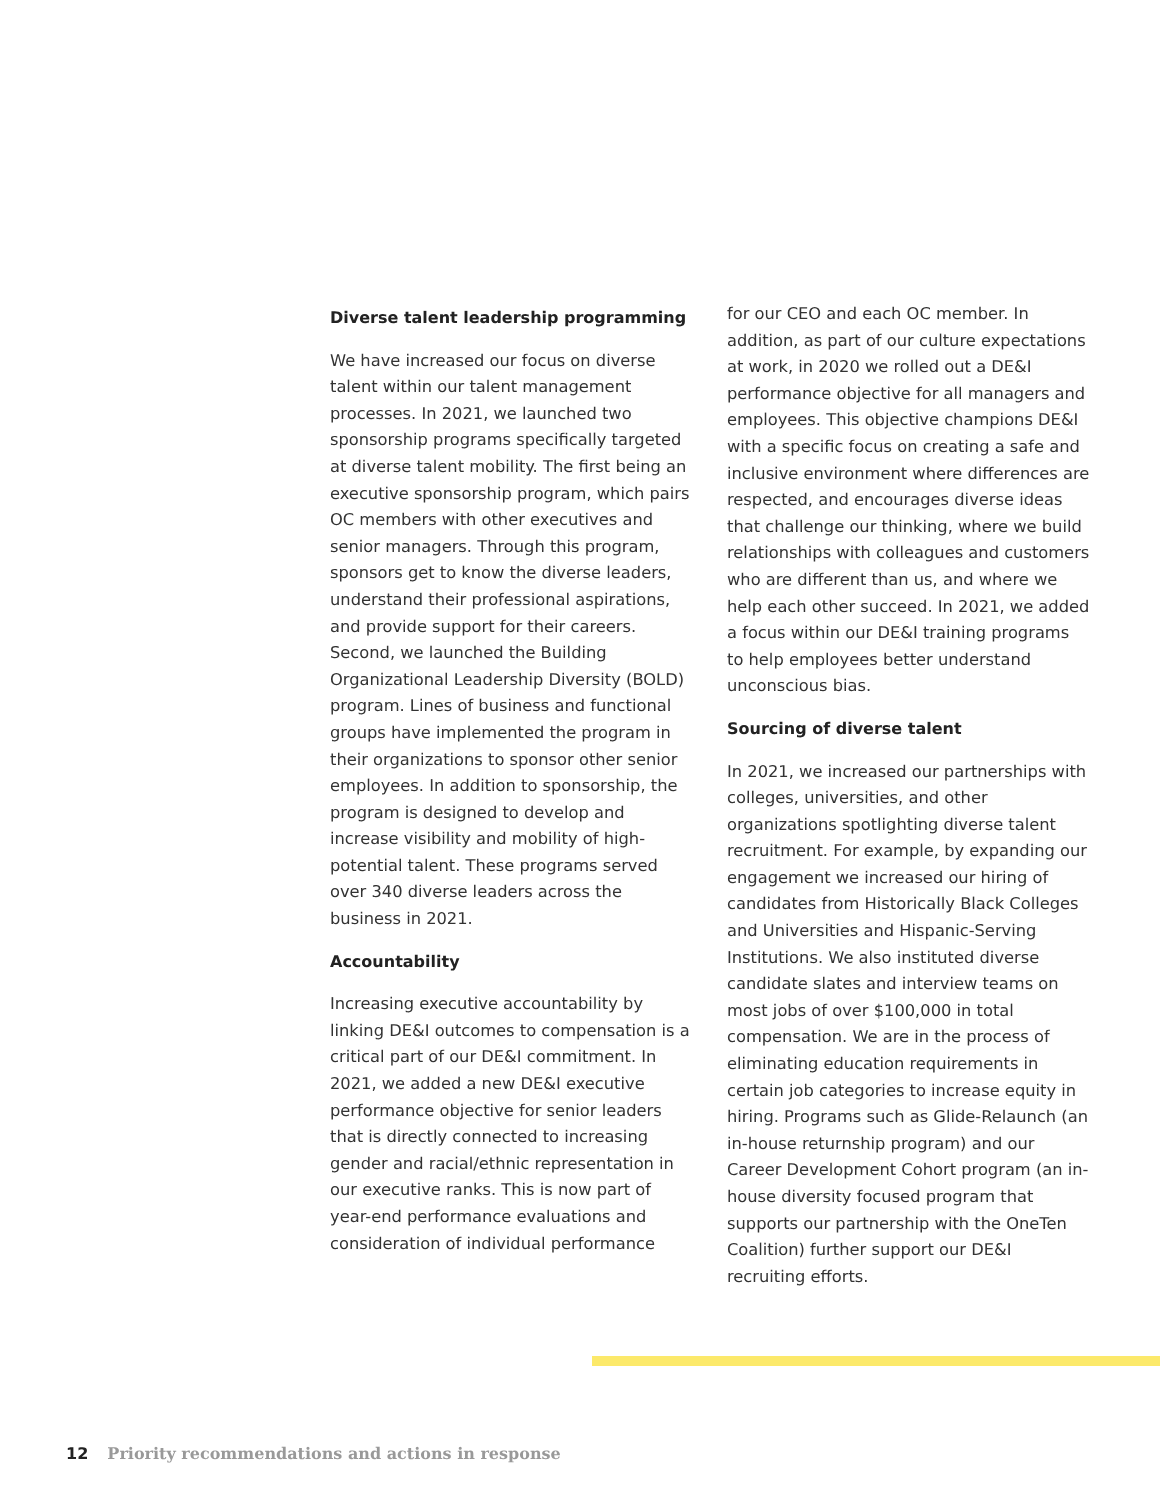Diverse talent leadership programming
We have increased our focus on diverse talent within our talent management processes. In 2021, we launched two sponsorship programs specifically targeted at diverse talent mobility. The first being an executive sponsorship program, which pairs OC members with other executives and senior managers. Through this program, sponsors get to know the diverse leaders, understand their professional aspirations, and provide support for their careers. Second, we launched the Building Organizational Leadership Diversity (BOLD) program. Lines of business and functional groups have implemented the program in their organizations to sponsor other senior employees. In addition to sponsorship, the program is designed to develop and increase visibility and mobility of high-potential talent. These programs served over 340 diverse leaders across the business in 2021.
Accountability
Increasing executive accountability by linking DE&I outcomes to compensation is a critical part of our DE&I commitment. In 2021, we added a new DE&I executive performance objective for senior leaders that is directly connected to increasing gender and racial/ethnic representation in our executive ranks. This is now part of year-end performance evaluations and consideration of individual performance
for our CEO and each OC member. In addition, as part of our culture expectations at work, in 2020 we rolled out a DE&I performance objective for all managers and employees. This objective champions DE&I with a specific focus on creating a safe and inclusive environment where differences are respected, and encourages diverse ideas that challenge our thinking, where we build relationships with colleagues and customers who are different than us, and where we help each other succeed. In 2021, we added a focus within our DE&I training programs to help employees better understand unconscious bias.
Sourcing of diverse talent
In 2021, we increased our partnerships with colleges, universities, and other organizations spotlighting diverse talent recruitment. For example, by expanding our engagement we increased our hiring of candidates from Historically Black Colleges and Universities and Hispanic-Serving Institutions. We also instituted diverse candidate slates and interview teams on most jobs of over $100,000 in total compensation. We are in the process of eliminating education requirements in certain job categories to increase equity in hiring. Programs such as Glide-Relaunch (an in-house returnship program) and our Career Development Cohort program (an in-house diversity focused program that supports our partnership with the OneTen Coalition) further support our DE&I recruiting efforts.
12 Priority recommendations and actions in response